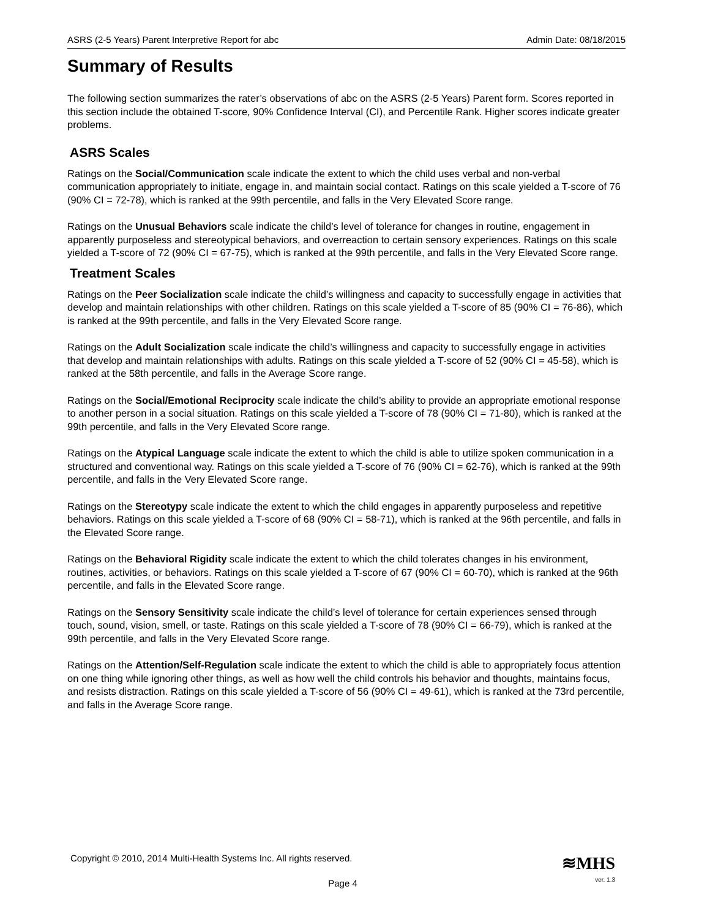ASRS (2-5 Years) Parent Interpretive Report for abc Admin Date: 08/18/2015
Summary of Results
The following section summarizes the rater’s observations of abc on the ASRS (2-5 Years) Parent form. Scores reported in this section include the obtained T-score, 90% Confidence Interval (CI), and Percentile Rank. Higher scores indicate greater problems.
ASRS Scales
Ratings on the Social/Communication scale indicate the extent to which the child uses verbal and non-verbal communication appropriately to initiate, engage in, and maintain social contact. Ratings on this scale yielded a T-score of 76 (90% CI = 72-78), which is ranked at the 99th percentile, and falls in the Very Elevated Score range.
Ratings on the Unusual Behaviors scale indicate the child’s level of tolerance for changes in routine, engagement in apparently purposeless and stereotypical behaviors, and overreaction to certain sensory experiences. Ratings on this scale yielded a T-score of 72 (90% CI = 67-75), which is ranked at the 99th percentile, and falls in the Very Elevated Score range.
Treatment Scales
Ratings on the Peer Socialization scale indicate the child’s willingness and capacity to successfully engage in activities that develop and maintain relationships with other children. Ratings on this scale yielded a T-score of 85 (90% CI = 76-86), which is ranked at the 99th percentile, and falls in the Very Elevated Score range.
Ratings on the Adult Socialization scale indicate the child’s willingness and capacity to successfully engage in activities that develop and maintain relationships with adults. Ratings on this scale yielded a T-score of 52 (90% CI = 45-58), which is ranked at the 58th percentile, and falls in the Average Score range.
Ratings on the Social/Emotional Reciprocity scale indicate the child’s ability to provide an appropriate emotional response to another person in a social situation. Ratings on this scale yielded a T-score of 78 (90% CI = 71-80), which is ranked at the 99th percentile, and falls in the Very Elevated Score range.
Ratings on the Atypical Language scale indicate the extent to which the child is able to utilize spoken communication in a structured and conventional way. Ratings on this scale yielded a T-score of 76 (90% CI = 62-76), which is ranked at the 99th percentile, and falls in the Very Elevated Score range.
Ratings on the Stereotypy scale indicate the extent to which the child engages in apparently purposeless and repetitive behaviors. Ratings on this scale yielded a T-score of 68 (90% CI = 58-71), which is ranked at the 96th percentile, and falls in the Elevated Score range.
Ratings on the Behavioral Rigidity scale indicate the extent to which the child tolerates changes in his environment, routines, activities, or behaviors. Ratings on this scale yielded a T-score of 67 (90% CI = 60-70), which is ranked at the 96th percentile, and falls in the Elevated Score range.
Ratings on the Sensory Sensitivity scale indicate the child’s level of tolerance for certain experiences sensed through touch, sound, vision, smell, or taste. Ratings on this scale yielded a T-score of 78 (90% CI = 66-79), which is ranked at the 99th percentile, and falls in the Very Elevated Score range.
Ratings on the Attention/Self-Regulation scale indicate the extent to which the child is able to appropriately focus attention on one thing while ignoring other things, as well as how well the child controls his behavior and thoughts, maintains focus, and resists distraction. Ratings on this scale yielded a T-score of 56 (90% CI = 49-61), which is ranked at the 73rd percentile, and falls in the Average Score range.
Copyright © 2010, 2014 Multi-Health Systems Inc. All rights reserved.
≋MHS
Page 4
ver. 1.3